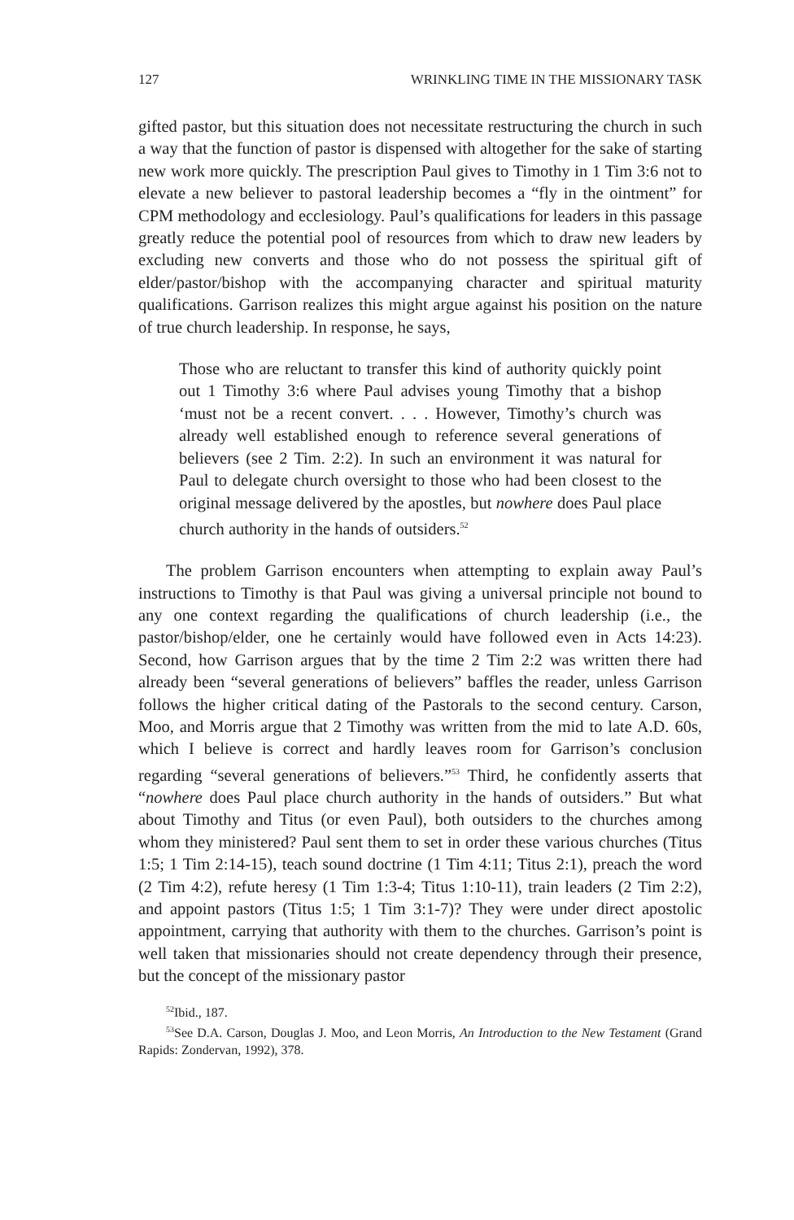127 WRINKLING TIME IN THE MISSIONARY TASK
gifted pastor, but this situation does not necessitate restructuring the church in such a way that the function of pastor is dispensed with altogether for the sake of starting new work more quickly. The prescription Paul gives to Timothy in 1 Tim 3:6 not to elevate a new believer to pastoral leadership becomes a “fly in the ointment” for CPM methodology and ecclesiology. Paul’s qualifications for leaders in this passage greatly reduce the potential pool of resources from which to draw new leaders by excluding new converts and those who do not possess the spiritual gift of elder/pastor/bishop with the accompanying character and spiritual maturity qualifications. Garrison realizes this might argue against his position on the nature of true church leadership. In response, he says,
Those who are reluctant to transfer this kind of authority quickly point out 1 Timothy 3:6 where Paul advises young Timothy that a bishop ‘must not be a recent convert. . . . However, Timothy’s church was already well established enough to reference several generations of believers (see 2 Tim. 2:2). In such an environment it was natural for Paul to delegate church oversight to those who had been closest to the original message delivered by the apostles, but nowhere does Paul place church authority in the hands of outsiders.<sup>52</sup>
The problem Garrison encounters when attempting to explain away Paul’s instructions to Timothy is that Paul was giving a universal principle not bound to any one context regarding the qualifications of church leadership (i.e., the pastor/bishop/elder, one he certainly would have followed even in Acts 14:23). Second, how Garrison argues that by the time 2 Tim 2:2 was written there had already been “several generations of believers” baffles the reader, unless Garrison follows the higher critical dating of the Pastorals to the second century. Carson, Moo, and Morris argue that 2 Timothy was written from the mid to late A.D. 60s, which I believe is correct and hardly leaves room for Garrison’s conclusion regarding “several generations of believers.”<sup>53</sup> Third, he confidently asserts that “nowhere does Paul place church authority in the hands of outsiders.” But what about Timothy and Titus (or even Paul), both outsiders to the churches among whom they ministered? Paul sent them to set in order these various churches (Titus 1:5; 1 Tim 2:14-15), teach sound doctrine (1 Tim 4:11; Titus 2:1), preach the word (2 Tim 4:2), refute heresy (1 Tim 1:3-4; Titus 1:10-11), train leaders (2 Tim 2:2), and appoint pastors (Titus 1:5; 1 Tim 3:1-7)? They were under direct apostolic appointment, carrying that authority with them to the churches. Garrison’s point is well taken that missionaries should not create dependency through their presence, but the concept of the missionary pastor
<sup>52</sup> Ibid., 187.
<sup>53</sup> See D.A. Carson, Douglas J. Moo, and Leon Morris, An Introduction to the New Testament (Grand Rapids: Zondervan, 1992), 378.